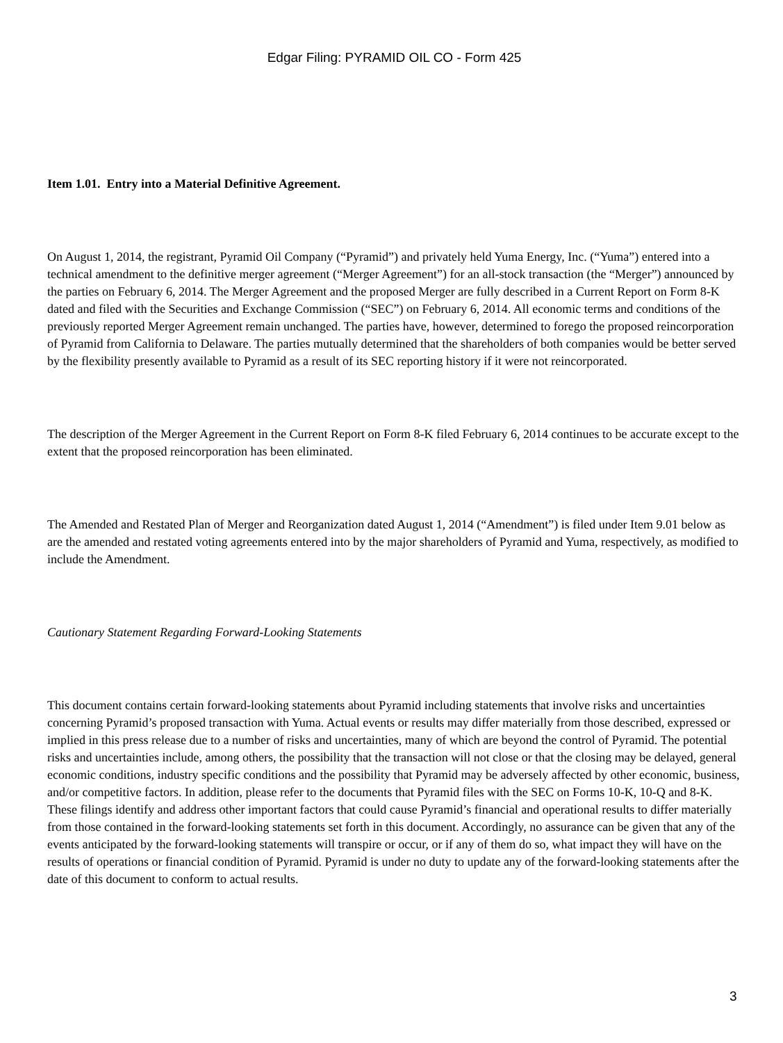Edgar Filing: PYRAMID OIL CO - Form 425
Item 1.01. Entry into a Material Definitive Agreement.
On August 1, 2014, the registrant, Pyramid Oil Company (“Pyramid”) and privately held Yuma Energy, Inc. (“Yuma”) entered into a technical amendment to the definitive merger agreement (“Merger Agreement”) for an all-stock transaction (the “Merger”) announced by the parties on February 6, 2014. The Merger Agreement and the proposed Merger are fully described in a Current Report on Form 8-K dated and filed with the Securities and Exchange Commission (“SEC”) on February 6, 2014. All economic terms and conditions of the previously reported Merger Agreement remain unchanged. The parties have, however, determined to forego the proposed reincorporation of Pyramid from California to Delaware. The parties mutually determined that the shareholders of both companies would be better served by the flexibility presently available to Pyramid as a result of its SEC reporting history if it were not reincorporated.
The description of the Merger Agreement in the Current Report on Form 8-K filed February 6, 2014 continues to be accurate except to the extent that the proposed reincorporation has been eliminated.
The Amended and Restated Plan of Merger and Reorganization dated August 1, 2014 (“Amendment”) is filed under Item 9.01 below as are the amended and restated voting agreements entered into by the major shareholders of Pyramid and Yuma, respectively, as modified to include the Amendment.
Cautionary Statement Regarding Forward-Looking Statements
This document contains certain forward-looking statements about Pyramid including statements that involve risks and uncertainties concerning Pyramid’s proposed transaction with Yuma. Actual events or results may differ materially from those described, expressed or implied in this press release due to a number of risks and uncertainties, many of which are beyond the control of Pyramid. The potential risks and uncertainties include, among others, the possibility that the transaction will not close or that the closing may be delayed, general economic conditions, industry specific conditions and the possibility that Pyramid may be adversely affected by other economic, business, and/or competitive factors. In addition, please refer to the documents that Pyramid files with the SEC on Forms 10-K, 10-Q and 8-K. These filings identify and address other important factors that could cause Pyramid’s financial and operational results to differ materially from those contained in the forward-looking statements set forth in this document. Accordingly, no assurance can be given that any of the events anticipated by the forward-looking statements will transpire or occur, or if any of them do so, what impact they will have on the results of operations or financial condition of Pyramid. Pyramid is under no duty to update any of the forward-looking statements after the date of this document to conform to actual results.
3